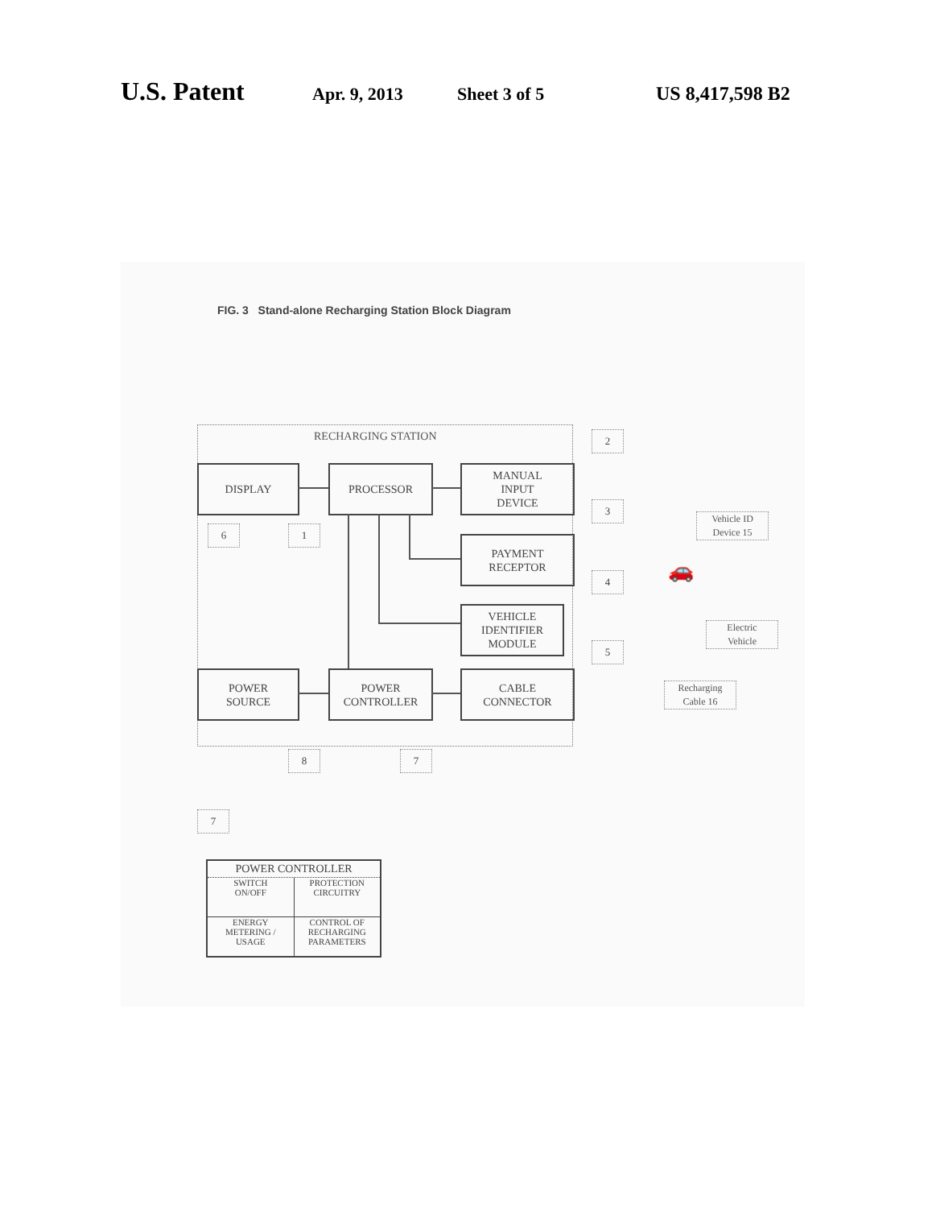U.S. Patent
Apr. 9, 2013 Sheet 3 of 5 US 8,417,598 B2
FIG. 3 Stand-alone Recharging Station Block Diagram
RECHARGING STATION 2
DISPLAY PROCESSOR
MANUAL
INPUT
DEVICE
6 1
3
PAYMENT
RECEPTOR
4
VEHICLE
IDENTIFIER
MODULE
5
POWER
SOURCE
POWER
CONTROLLER
CABLE
CONNECTOR
8 7
Vehicle ID
Device 15
🚗
Electric
Vehicle
Recharging
Cable 16
7
POWER CONTROLLER
SWITCH
ON/OFF
PROTECTION
CIRCUITRY
ENERGY
METERING /
USAGE
CONTROL OF
RECHARGING
PARAMETERS